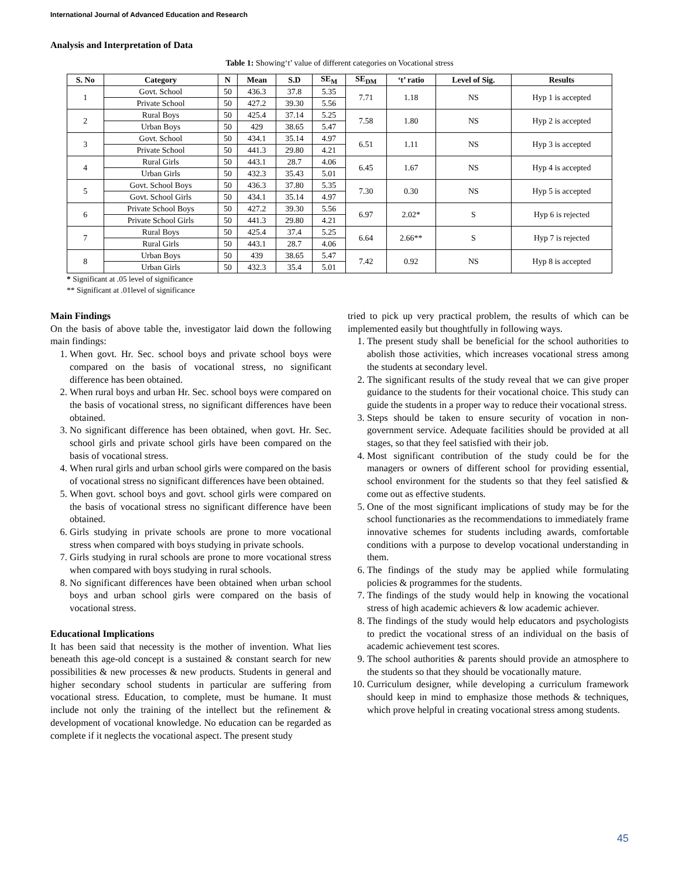International Journal of Advanced Education and Research
Analysis and Interpretation of Data
Table 1: Showing‘t’ value of different categories on Vocational stress
| S. No | Category | N | Mean | S.D | SE<sub>M</sub> | SE<sub>DM</sub> | ‘t’ ratio | Level of Sig. | Results |
| --- | --- | --- | --- | --- | --- | --- | --- | --- | --- |
| 1 | Govt. School | 50 | 436.3 | 37.8 | 5.35 | 7.71 | 1.18 | NS | Hyp 1 is accepted |
| | Private School | 50 | 427.2 | 39.30 | 5.56 | | | | |
| 2 | Rural Boys | 50 | 425.4 | 37.14 | 5.25 | 7.58 | 1.80 | NS | Hyp 2 is accepted |
| | Urban Boys | 50 | 429 | 38.65 | 5.47 | | | | |
| 3 | Govt. School | 50 | 434.1 | 35.14 | 4.97 | 6.51 | 1.11 | NS | Hyp 3 is accepted |
| | Private School | 50 | 441.3 | 29.80 | 4.21 | | | | |
| 4 | Rural Girls | 50 | 443.1 | 28.7 | 4.06 | 6.45 | 1.67 | NS | Hyp 4 is accepted |
| | Urban Girls | 50 | 432.3 | 35.43 | 5.01 | | | | |
| 5 | Govt. School Boys | 50 | 436.3 | 37.80 | 5.35 | 7.30 | 0.30 | NS | Hyp 5 is accepted |
| | Govt. School Girls | 50 | 434.1 | 35.14 | 4.97 | | | | |
| 6 | Private School Boys | 50 | 427.2 | 39.30 | 5.56 | 6.97 | 2.02* | S | Hyp 6 is rejected |
| | Private School Girls | 50 | 441.3 | 29.80 | 4.21 | | | | |
| 7 | Rural Boys | 50 | 425.4 | 37.4 | 5.25 | 6.64 | 2.66** | S | Hyp 7 is rejected |
| | Rural Girls | 50 | 443.1 | 28.7 | 4.06 | | | | |
| 8 | Urban Boys | 50 | 439 | 38.65 | 5.47 | 7.42 | 0.92 | NS | Hyp 8 is accepted |
| | Urban Girls | 50 | 432.3 | 35.4 | 5.01 | | | | |
* Significant at .05 level of significance
** Significant at .01level of significance
Main Findings
On the basis of above table the, investigator laid down the following main findings:
1. When govt. Hr. Sec. school boys and private school boys were compared on the basis of vocational stress, no significant difference has been obtained.
2. When rural boys and urban Hr. Sec. school boys were compared on the basis of vocational stress, no significant differences have been obtained.
3. No significant difference has been obtained, when govt. Hr. Sec. school girls and private school girls have been compared on the basis of vocational stress.
4. When rural girls and urban school girls were compared on the basis of vocational stress no significant differences have been obtained.
5. When govt. school boys and govt. school girls were compared on the basis of vocational stress no significant difference have been obtained.
6. Girls studying in private schools are prone to more vocational stress when compared with boys studying in private schools.
7. Girls studying in rural schools are prone to more vocational stress when compared with boys studying in rural schools.
8. No significant differences have been obtained when urban school boys and urban school girls were compared on the basis of vocational stress.
Educational Implications
It has been said that necessity is the mother of invention. What lies beneath this age-old concept is a sustained & constant search for new possibilities & new processes & new products. Students in general and higher secondary school students in particular are suffering from vocational stress. Education, to complete, must be humane. It must include not only the training of the intellect but the refinement & development of vocational knowledge. No education can be regarded as complete if it neglects the vocational aspect. The present study
tried to pick up very practical problem, the results of which can be implemented easily but thoughtfully in following ways.
1. The present study shall be beneficial for the school authorities to abolish those activities, which increases vocational stress among the students at secondary level.
2. The significant results of the study reveal that we can give proper guidance to the students for their vocational choice. This study can guide the students in a proper way to reduce their vocational stress.
3. Steps should be taken to ensure security of vocation in non-government service. Adequate facilities should be provided at all stages, so that they feel satisfied with their job.
4. Most significant contribution of the study could be for the managers or owners of different school for providing essential, school environment for the students so that they feel satisfied & come out as effective students.
5. One of the most significant implications of study may be for the school functionaries as the recommendations to immediately frame innovative schemes for students including awards, comfortable conditions with a purpose to develop vocational understanding in them.
6. The findings of the study may be applied while formulating policies & programmes for the students.
7. The findings of the study would help in knowing the vocational stress of high academic achievers & low academic achiever.
8. The findings of the study would help educators and psychologists to predict the vocational stress of an individual on the basis of academic achievement test scores.
9. The school authorities & parents should provide an atmosphere to the students so that they should be vocationally mature.
10. Curriculum designer, while developing a curriculum framework should keep in mind to emphasize those methods & techniques, which prove helpful in creating vocational stress among students.
45